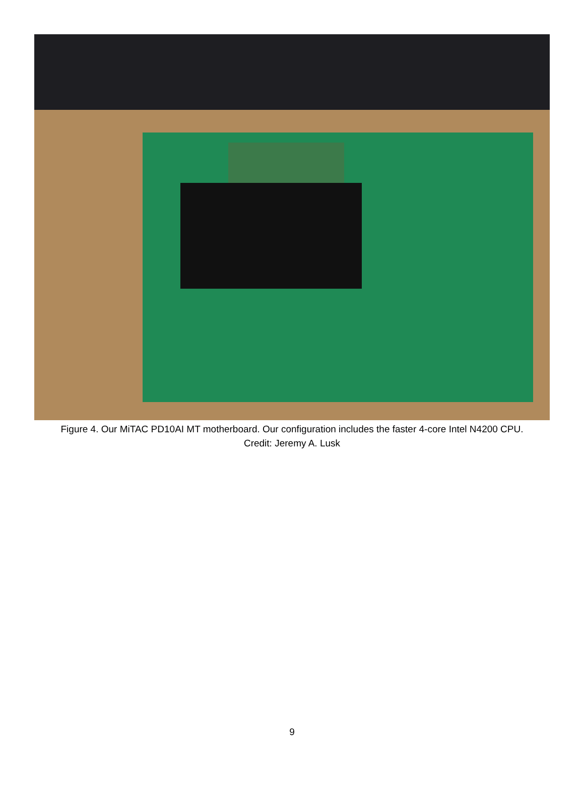Figure 4. Our MiTAC PD10AI MT motherboard. Our configuration includes the faster 4-core Intel N4200 CPU.
Credit: Jeremy A. Lusk
9